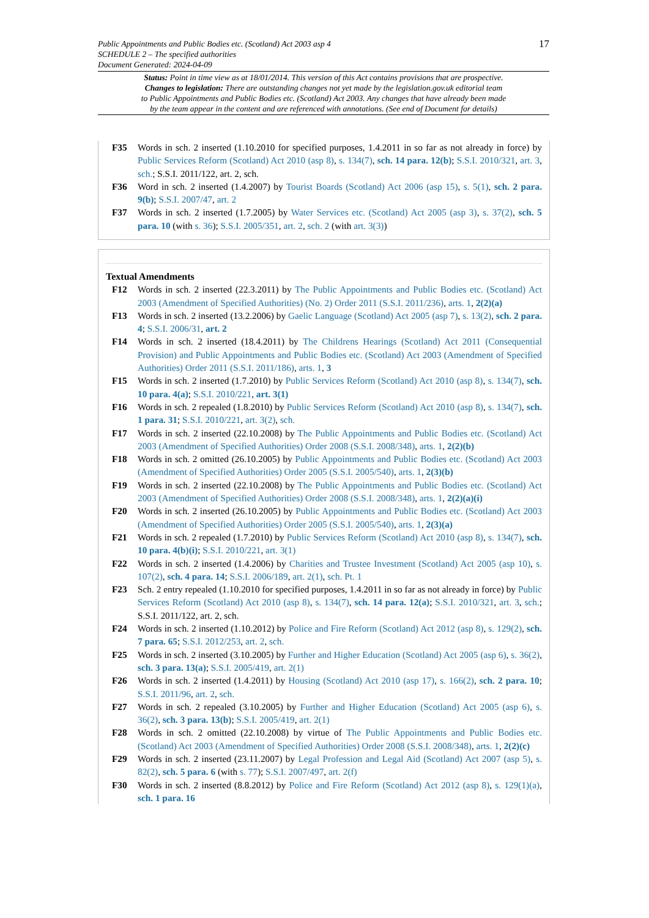17 Public Appointments and Public Bodies etc. (Scotland) Act 2003 asp 4
SCHEDULE 2 – The specified authorities
Document Generated: 2024-04-09
Status: Point in time view as at 18/01/2014. This version of this Act contains provisions that are prospective.
Changes to legislation: There are outstanding changes not yet made by the legislation.gov.uk editorial team
to Public Appointments and Public Bodies etc. (Scotland) Act 2003. Any changes that have already been made
by the team appear in the content and are referenced with annotations. (See end of Document for details)
F35 Words in sch. 2 inserted (1.10.2010 for specified purposes, 1.4.2011 in so far as not already in force) by Public Services Reform (Scotland) Act 2010 (asp 8), s. 134(7), sch. 14 para. 12(b); S.S.I. 2010/321, art. 3, sch.; S.S.I. 2011/122, art. 2, sch.
F36 Word in sch. 2 inserted (1.4.2007) by Tourist Boards (Scotland) Act 2006 (asp 15), s. 5(1), sch. 2 para. 9(b); S.S.I. 2007/47, art. 2
F37 Words in sch. 2 inserted (1.7.2005) by Water Services etc. (Scotland) Act 2005 (asp 3), s. 37(2), sch. 5 para. 10 (with s. 36); S.S.I. 2005/351, art. 2, sch. 2 (with art. 3(3))
Textual Amendments
F12 Words in sch. 2 inserted (22.3.2011) by The Public Appointments and Public Bodies etc. (Scotland) Act 2003 (Amendment of Specified Authorities) (No. 2) Order 2011 (S.S.I. 2011/236), arts. 1, 2(2)(a)
F13 Words in sch. 2 inserted (13.2.2006) by Gaelic Language (Scotland) Act 2005 (asp 7), s. 13(2), sch. 2 para. 4; S.S.I. 2006/31, art. 2
F14 Words in sch. 2 inserted (18.4.2011) by The Childrens Hearings (Scotland) Act 2011 (Consequential Provision) and Public Appointments and Public Bodies etc. (Scotland) Act 2003 (Amendment of Specified Authorities) Order 2011 (S.S.I. 2011/186), arts. 1, 3
F15 Words in sch. 2 inserted (1.7.2010) by Public Services Reform (Scotland) Act 2010 (asp 8), s. 134(7), sch. 10 para. 4(a); S.S.I. 2010/221, art. 3(1)
F16 Words in sch. 2 repealed (1.8.2010) by Public Services Reform (Scotland) Act 2010 (asp 8), s. 134(7), sch. 1 para. 31; S.S.I. 2010/221, art. 3(2), sch.
F17 Words in sch. 2 inserted (22.10.2008) by The Public Appointments and Public Bodies etc. (Scotland) Act 2003 (Amendment of Specified Authorities) Order 2008 (S.S.I. 2008/348), arts. 1, 2(2)(b)
F18 Words in sch. 2 omitted (26.10.2005) by Public Appointments and Public Bodies etc. (Scotland) Act 2003 (Amendment of Specified Authorities) Order 2005 (S.S.I. 2005/540), arts. 1, 2(3)(b)
F19 Words in sch. 2 inserted (22.10.2008) by The Public Appointments and Public Bodies etc. (Scotland) Act 2003 (Amendment of Specified Authorities) Order 2008 (S.S.I. 2008/348), arts. 1, 2(2)(a)(i)
F20 Words in sch. 2 inserted (26.10.2005) by Public Appointments and Public Bodies etc. (Scotland) Act 2003 (Amendment of Specified Authorities) Order 2005 (S.S.I. 2005/540), arts. 1, 2(3)(a)
F21 Words in sch. 2 repealed (1.7.2010) by Public Services Reform (Scotland) Act 2010 (asp 8), s. 134(7), sch. 10 para. 4(b)(i); S.S.I. 2010/221, art. 3(1)
F22 Words in sch. 2 inserted (1.4.2006) by Charities and Trustee Investment (Scotland) Act 2005 (asp 10), s. 107(2), sch. 4 para. 14; S.S.I. 2006/189, art. 2(1), sch. Pt. 1
F23 Sch. 2 entry repealed (1.10.2010 for specified purposes, 1.4.2011 in so far as not already in force) by Public Services Reform (Scotland) Act 2010 (asp 8), s. 134(7), sch. 14 para. 12(a); S.S.I. 2010/321, art. 3, sch.; S.S.I. 2011/122, art. 2, sch.
F24 Words in sch. 2 inserted (1.10.2012) by Police and Fire Reform (Scotland) Act 2012 (asp 8), s. 129(2), sch. 7 para. 65; S.S.I. 2012/253, art. 2, sch.
F25 Words in sch. 2 inserted (3.10.2005) by Further and Higher Education (Scotland) Act 2005 (asp 6), s. 36(2), sch. 3 para. 13(a); S.S.I. 2005/419, art. 2(1)
F26 Words in sch. 2 inserted (1.4.2011) by Housing (Scotland) Act 2010 (asp 17), s. 166(2), sch. 2 para. 10; S.S.I. 2011/96, art. 2, sch.
F27 Words in sch. 2 repealed (3.10.2005) by Further and Higher Education (Scotland) Act 2005 (asp 6), s. 36(2), sch. 3 para. 13(b); S.S.I. 2005/419, art. 2(1)
F28 Words in sch. 2 omitted (22.10.2008) by virtue of The Public Appointments and Public Bodies etc. (Scotland) Act 2003 (Amendment of Specified Authorities) Order 2008 (S.S.I. 2008/348), arts. 1, 2(2)(c)
F29 Words in sch. 2 inserted (23.11.2007) by Legal Profession and Legal Aid (Scotland) Act 2007 (asp 5), s. 82(2), sch. 5 para. 6 (with s. 77); S.S.I. 2007/497, art. 2(f)
F30 Words in sch. 2 inserted (8.8.2012) by Police and Fire Reform (Scotland) Act 2012 (asp 8), s. 129(1)(a), sch. 1 para. 16